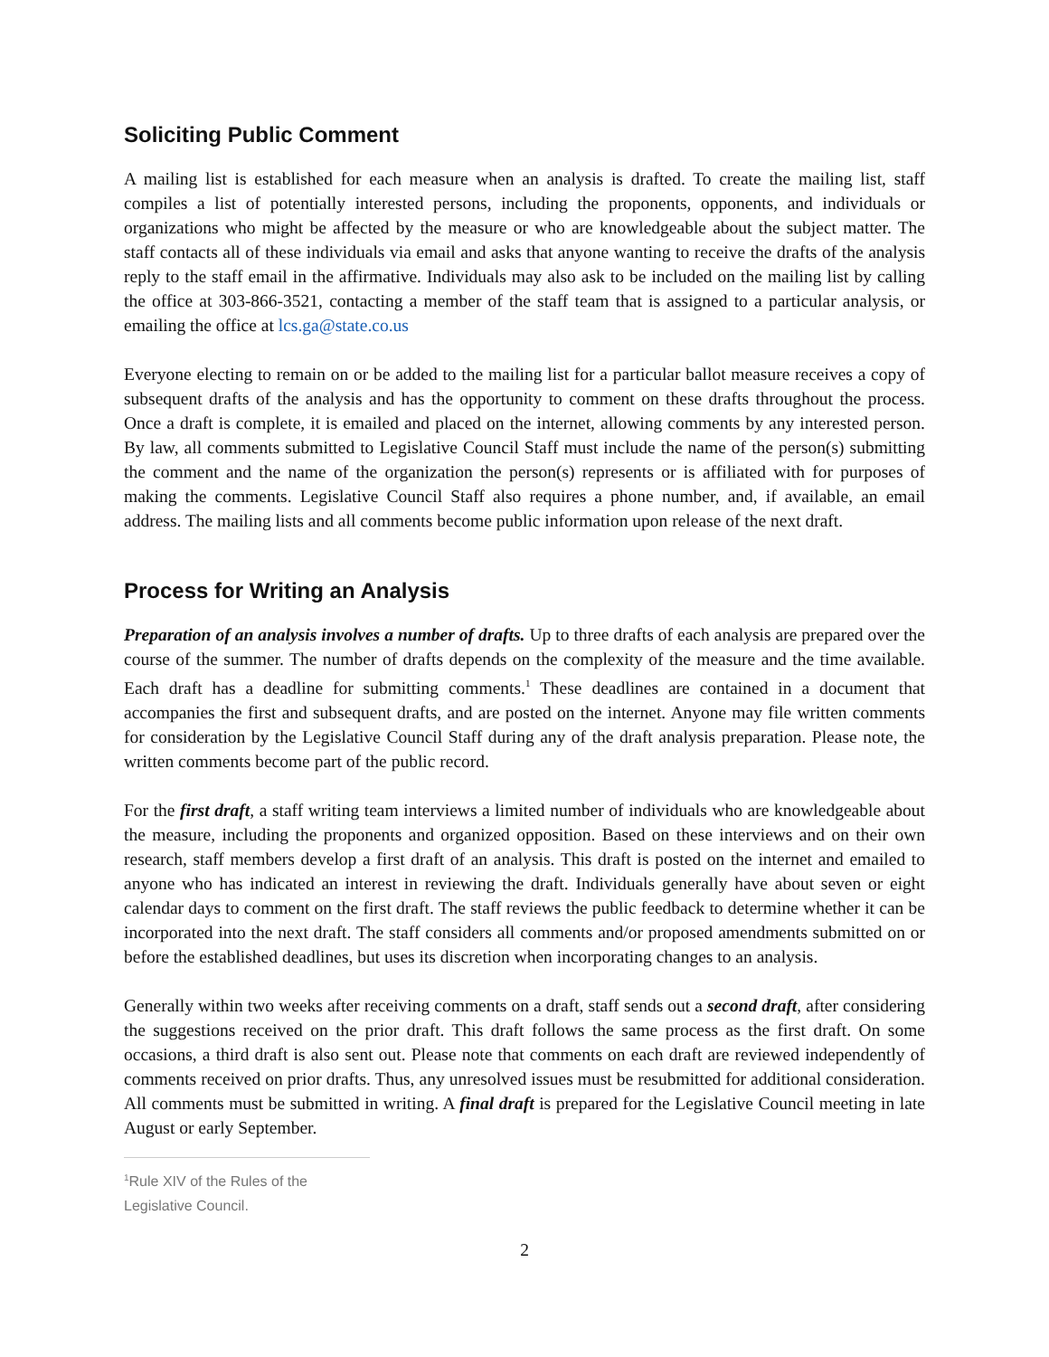Soliciting Public Comment
A mailing list is established for each measure when an analysis is drafted. To create the mailing list, staff compiles a list of potentially interested persons, including the proponents, opponents, and individuals or organizations who might be affected by the measure or who are knowledgeable about the subject matter. The staff contacts all of these individuals via email and asks that anyone wanting to receive the drafts of the analysis reply to the staff email in the affirmative. Individuals may also ask to be included on the mailing list by calling the office at 303-866-3521, contacting a member of the staff team that is assigned to a particular analysis, or emailing the office at lcs.ga@state.co.us
Everyone electing to remain on or be added to the mailing list for a particular ballot measure receives a copy of subsequent drafts of the analysis and has the opportunity to comment on these drafts throughout the process. Once a draft is complete, it is emailed and placed on the internet, allowing comments by any interested person. By law, all comments submitted to Legislative Council Staff must include the name of the person(s) submitting the comment and the name of the organization the person(s) represents or is affiliated with for purposes of making the comments. Legislative Council Staff also requires a phone number, and, if available, an email address. The mailing lists and all comments become public information upon release of the next draft.
Process for Writing an Analysis
Preparation of an analysis involves a number of drafts. Up to three drafts of each analysis are prepared over the course of the summer. The number of drafts depends on the complexity of the measure and the time available. Each draft has a deadline for submitting comments.<sup>1</sup> These deadlines are contained in a document that accompanies the first and subsequent drafts, and are posted on the internet. Anyone may file written comments for consideration by the Legislative Council Staff during any of the draft analysis preparation. Please note, the written comments become part of the public record.
For the first draft, a staff writing team interviews a limited number of individuals who are knowledgeable about the measure, including the proponents and organized opposition. Based on these interviews and on their own research, staff members develop a first draft of an analysis. This draft is posted on the internet and emailed to anyone who has indicated an interest in reviewing the draft. Individuals generally have about seven or eight calendar days to comment on the first draft. The staff reviews the public feedback to determine whether it can be incorporated into the next draft. The staff considers all comments and/or proposed amendments submitted on or before the established deadlines, but uses its discretion when incorporating changes to an analysis.
Generally within two weeks after receiving comments on a draft, staff sends out a second draft, after considering the suggestions received on the prior draft. This draft follows the same process as the first draft. On some occasions, a third draft is also sent out. Please note that comments on each draft are reviewed independently of comments received on prior drafts. Thus, any unresolved issues must be resubmitted for additional consideration. All comments must be submitted in writing. A final draft is prepared for the Legislative Council meeting in late August or early September.
<sup>1</sup> Rule XIV of the Rules of the Legislative Council.
2